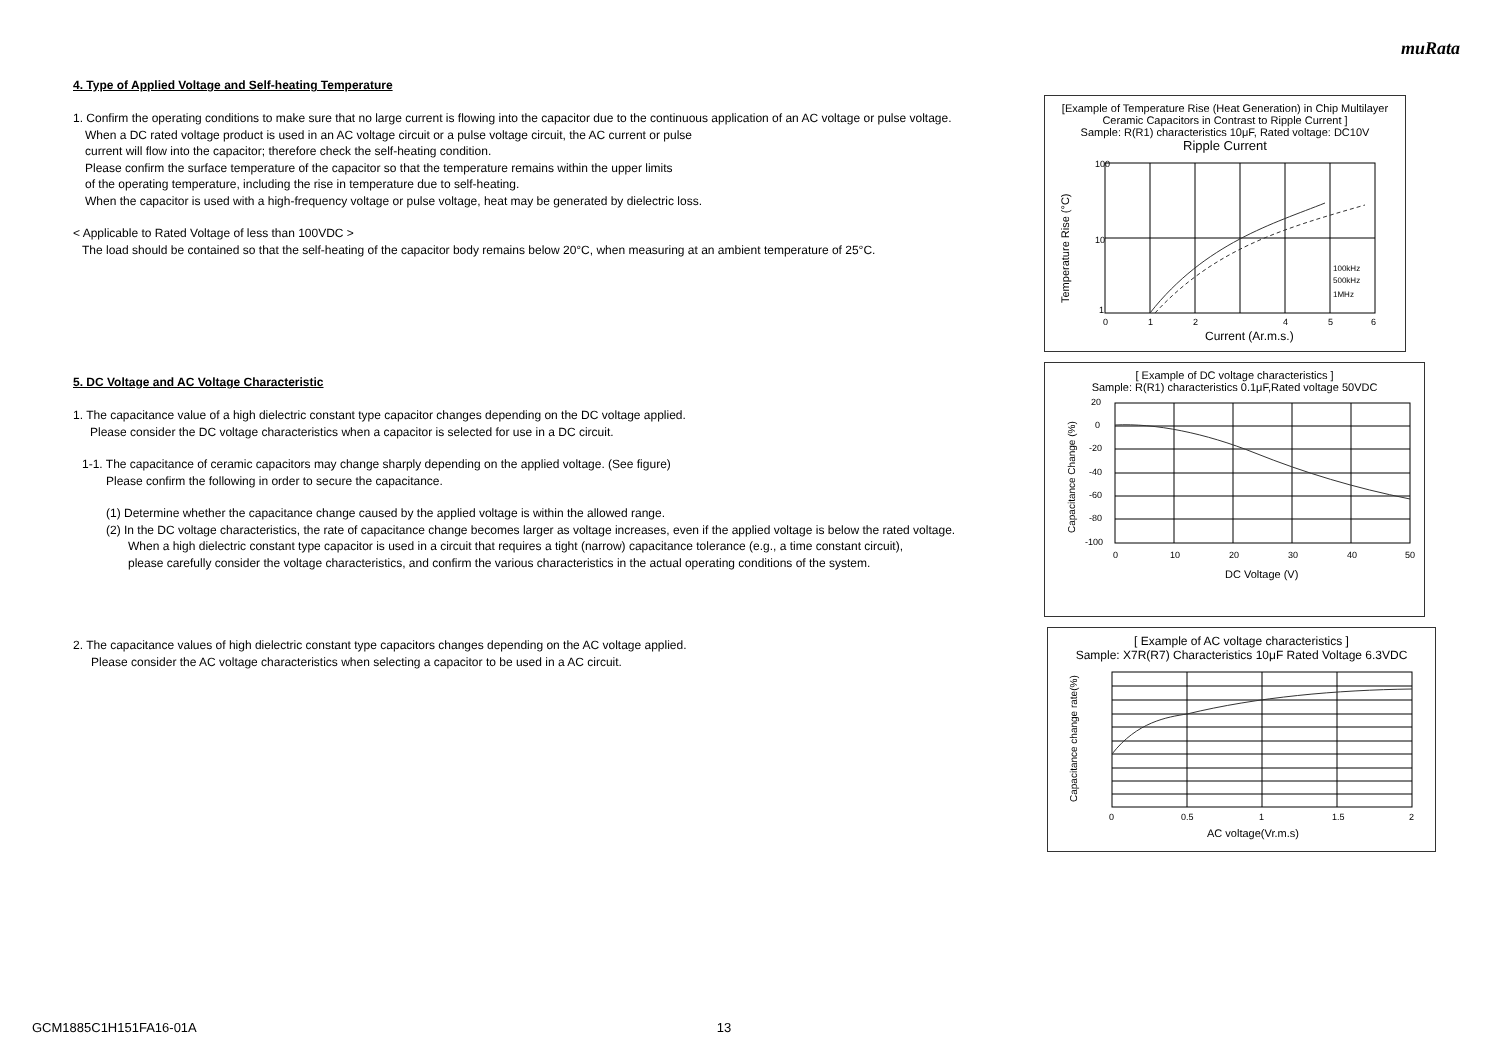muRata
4. Type of Applied Voltage and Self-heating Temperature
1. Confirm the operating conditions to make sure that no large current is flowing into the capacitor due to the continuous application of an AC voltage or pulse voltage.
When a DC rated voltage product is used in an AC voltage circuit or a pulse voltage circuit, the AC current or pulse
current will flow into the capacitor; therefore check the self-heating condition.
Please confirm the surface temperature of the capacitor so that the temperature remains within the upper limits
of the operating temperature, including the rise in temperature due to self-heating.
When the capacitor is used with a high-frequency voltage or pulse voltage, heat may be generated by dielectric loss.
< Applicable to Rated Voltage of less than 100VDC >
The load should be contained so that the self-heating of the capacitor body remains below 20°C, when measuring at an ambient temperature of 25°C.
5. DC Voltage and AC Voltage Characteristic
1. The capacitance value of a high dielectric constant type capacitor changes depending on the DC voltage applied.
Please consider the DC voltage characteristics when a capacitor is selected for use in a DC circuit.
1-1. The capacitance of ceramic capacitors may change sharply depending on the applied voltage. (See figure)
Please confirm the following in order to secure the capacitance.
(1) Determine whether the capacitance change caused by the applied voltage is within the allowed range.
(2) In the DC voltage characteristics, the rate of capacitance change becomes larger as voltage increases, even if the applied voltage is below the rated voltage.
When a high dielectric constant type capacitor is used in a circuit that requires a tight (narrow) capacitance tolerance (e.g., a time constant circuit),
please carefully consider the voltage characteristics, and confirm the various characteristics in the actual operating conditions of the system.
2. The capacitance values of high dielectric constant type capacitors changes depending on the AC voltage applied.
Please consider the AC voltage characteristics when selecting a capacitor to be used in a AC circuit.
[Example of Temperature Rise (Heat Generation) in Chip Multilayer Ceramic Capacitors in Contrast to Ripple Current ]
Sample: R(R1) characteristics 10μF, Rated voltage: DC10V
Ripple Current
100
10
1
0
1
2
4
5
6
100kHz
500kHz
1MHz
Current (Ar.m.s.)
Temperature Rise (°C)
[ Example of DC voltage characteristics ]
Sample: R(R1) characteristics 0.1μF,Rated voltage 50VDC
20
0
-20
-40
-60
-80
-100
0
10
20
30
40
50
DC Voltage (V)
Capacitance Change (%)
[ Example of AC voltage characteristics ]
Sample: X7R(R7) Characteristics 10μF Rated Voltage 6.3VDC
0
0.5
1
1.5
2
AC voltage(Vr.m.s)
Capacitance change rate(%)
GCM1885C1H151FA16-01A 13